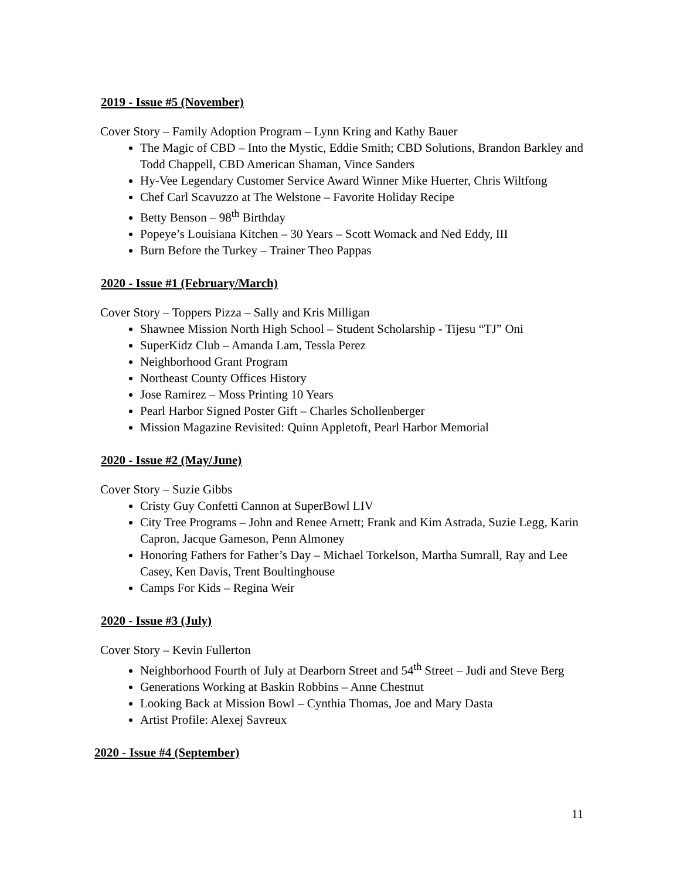2019 - Issue #5 (November)
Cover Story – Family Adoption Program – Lynn Kring and Kathy Bauer
The Magic of CBD – Into the Mystic, Eddie Smith; CBD Solutions, Brandon Barkley and Todd Chappell, CBD American Shaman, Vince Sanders
Hy-Vee Legendary Customer Service Award Winner Mike Huerter, Chris Wiltfong
Chef Carl Scavuzzo at The Welstone – Favorite Holiday Recipe
Betty Benson – 98<sup>th</sup> Birthday
Popeye’s Louisiana Kitchen – 30 Years – Scott Womack and Ned Eddy, III
Burn Before the Turkey – Trainer Theo Pappas
2020 - Issue #1 (February/March)
Cover Story – Toppers Pizza – Sally and Kris Milligan
Shawnee Mission North High School – Student Scholarship - Tijesu “TJ” Oni
SuperKidz Club – Amanda Lam, Tessla Perez
Neighborhood Grant Program
Northeast County Offices History
Jose Ramirez – Moss Printing 10 Years
Pearl Harbor Signed Poster Gift – Charles Schollenberger
Mission Magazine Revisited: Quinn Appletoft, Pearl Harbor Memorial
2020 - Issue #2 (May/June)
Cover Story – Suzie Gibbs
Cristy Guy Confetti Cannon at SuperBowl LIV
City Tree Programs – John and Renee Arnett; Frank and Kim Astrada, Suzie Legg, Karin Capron, Jacque Gameson, Penn Almoney
Honoring Fathers for Father’s Day – Michael Torkelson, Martha Sumrall, Ray and Lee Casey, Ken Davis, Trent Boultinghouse
Camps For Kids – Regina Weir
2020 - Issue #3 (July)
Cover Story – Kevin Fullerton
Neighborhood Fourth of July at Dearborn Street and 54<sup>th</sup> Street – Judi and Steve Berg
Generations Working at Baskin Robbins – Anne Chestnut
Looking Back at Mission Bowl – Cynthia Thomas, Joe and Mary Dasta
Artist Profile: Alexej Savreux
2020 - Issue #4 (September)
11